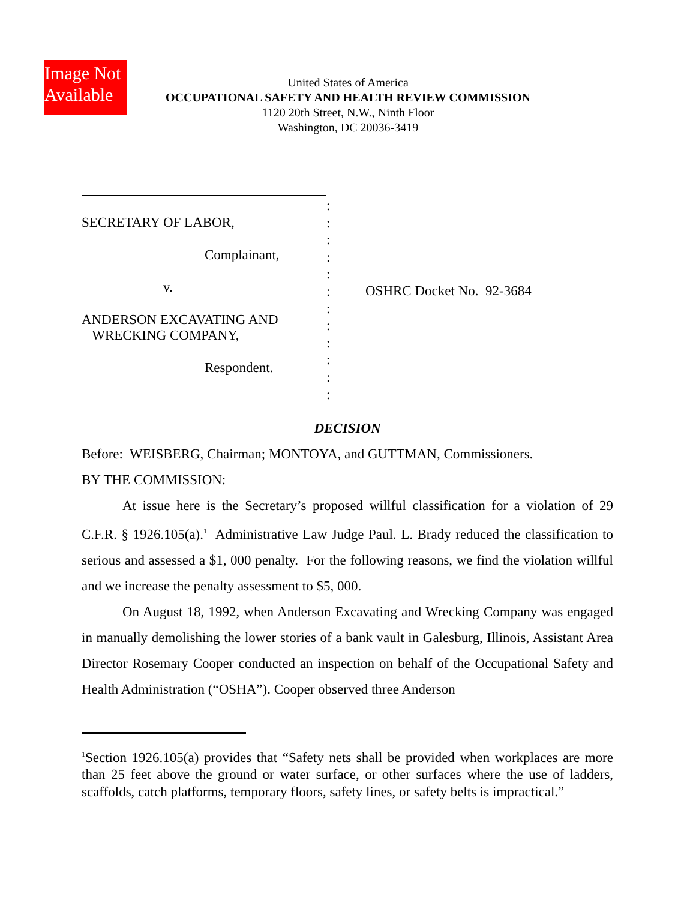Image Not
Available
United States of America
OCCUPATIONAL SAFETY AND HEALTH REVIEW COMMISSION
1120 20th Street, N.W., Ninth Floor
Washington, DC 20036-3419
SECRETARY OF LABOR,
Complainant,
v.
ANDERSON EXCAVATING AND
WRECKING COMPANY,
Respondent.
:
:
:
:
:
:
:
:
:
:
:
:
OSHRC Docket No. 92-3684
DECISION
Before: WEISBERG, Chairman; MONTOYA, and GUTTMAN, Commissioners.
BY THE COMMISSION:
At issue here is the Secretary’s proposed willful classification for a violation of 29 C.F.R. § 1926.105(a).<sup>1</sup> Administrative Law Judge Paul. L. Brady reduced the classification to serious and assessed a $1, 000 penalty. For the following reasons, we find the violation willful and we increase the penalty assessment to $5, 000.
On August 18, 1992, when Anderson Excavating and Wrecking Company was engaged in manually demolishing the lower stories of a bank vault in Galesburg, Illinois, Assistant Area Director Rosemary Cooper conducted an inspection on behalf of the Occupational Safety and Health Administration (“OSHA”). Cooper observed three Anderson
<sup>1</sup> Section 1926.105(a) provides that “Safety nets shall be provided when workplaces are more than 25 feet above the ground or water surface, or other surfaces where the use of ladders, scaffolds, catch platforms, temporary floors, safety lines, or safety belts is impractical.”